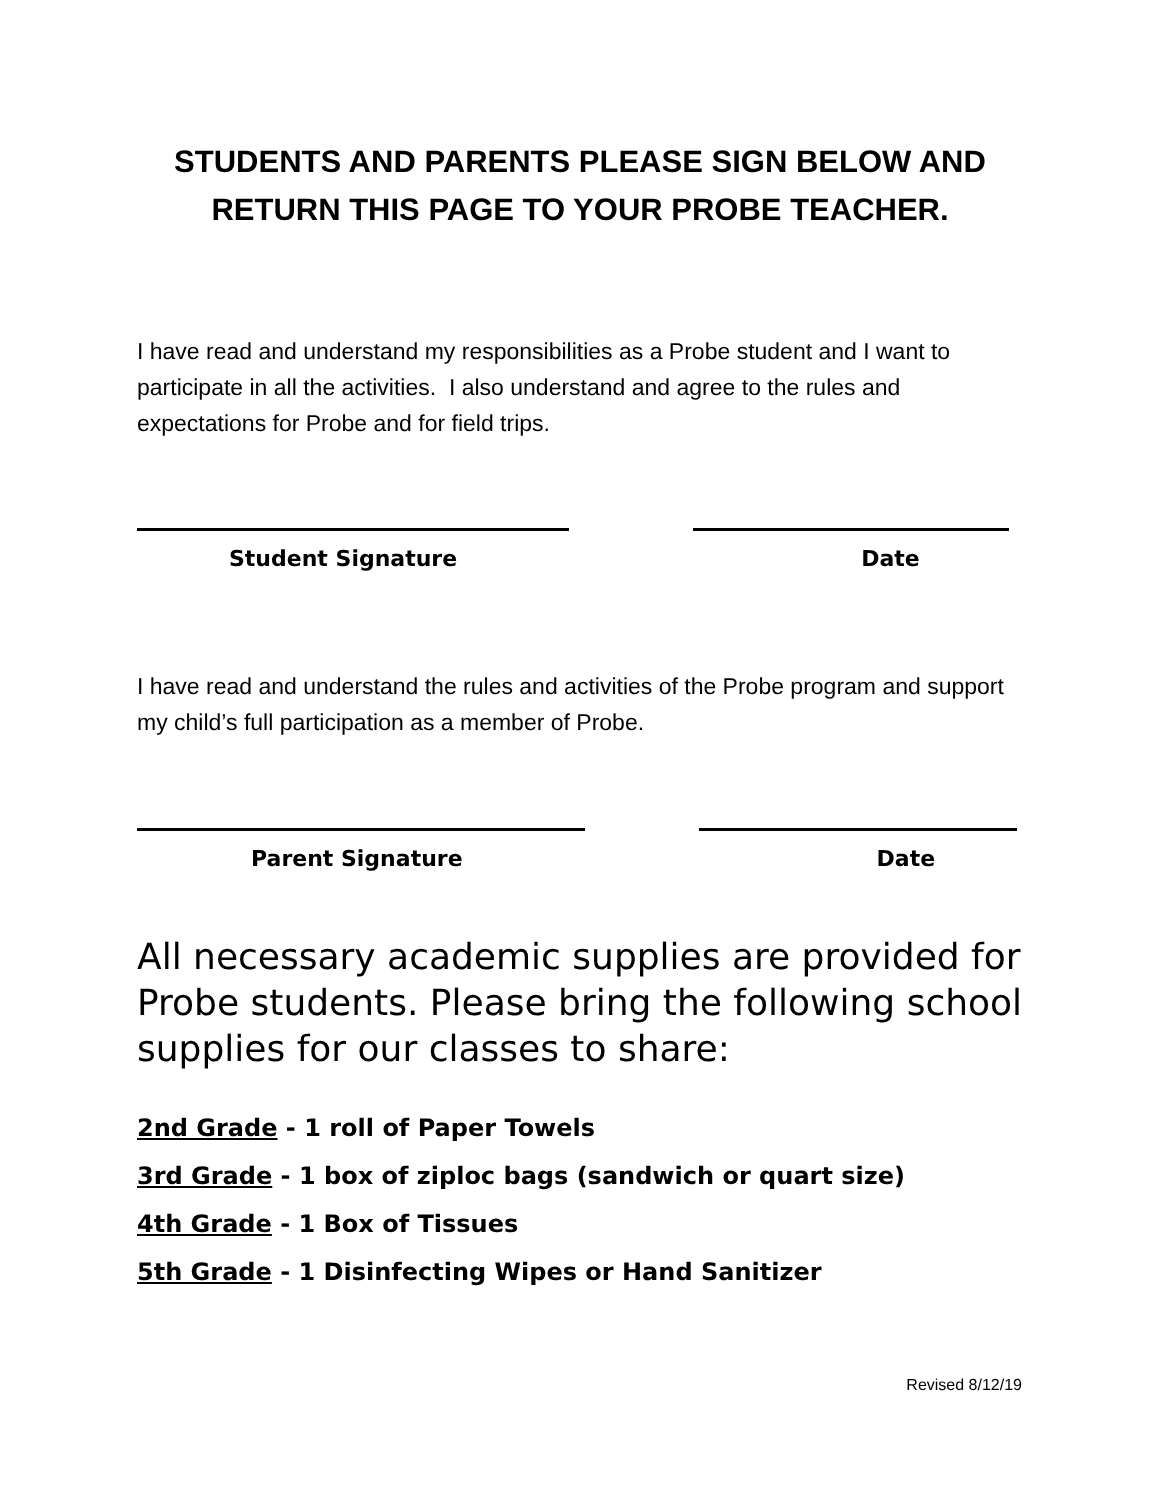STUDENTS AND PARENTS PLEASE SIGN BELOW AND RETURN THIS PAGE TO YOUR PROBE TEACHER.
I have read and understand my responsibilities as a Probe student and I want to participate in all the activities. I also understand and agree to the rules and expectations for Probe and for field trips.
Student Signature Date
I have read and understand the rules and activities of the Probe program and support my child’s full participation as a member of Probe.
Parent Signature Date
All necessary academic supplies are provided for Probe students. Please bring the following school supplies for our classes to share:
2nd Grade - 1 roll of Paper Towels
3rd Grade - 1 box of ziploc bags (sandwich or quart size)
4th Grade - 1 Box of Tissues
5th Grade - 1 Disinfecting Wipes or Hand Sanitizer
Revised 8/12/19